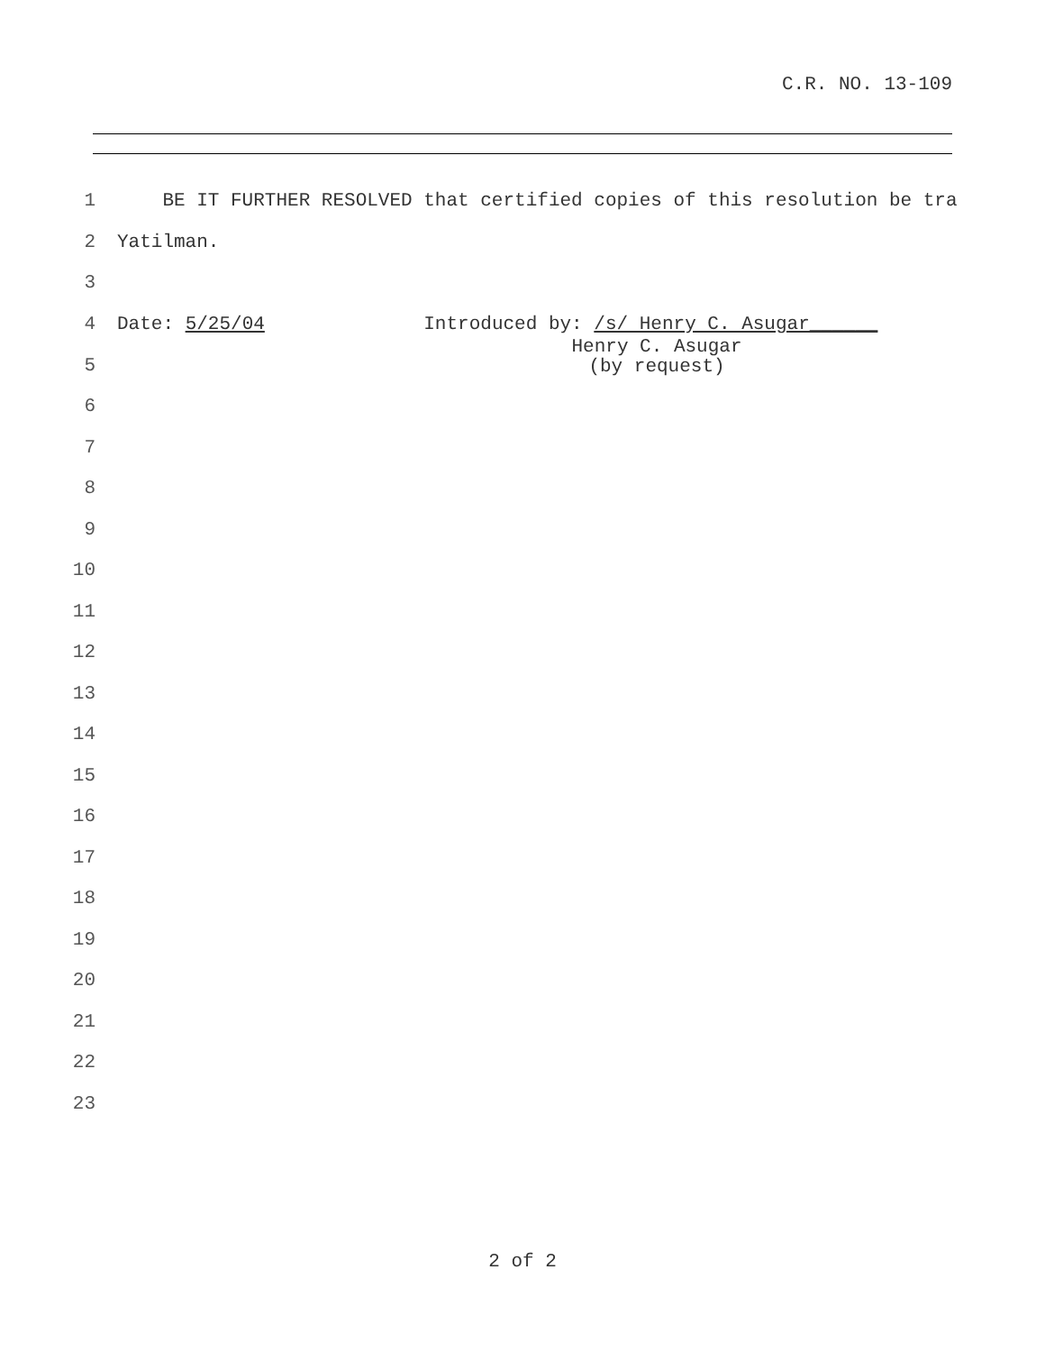C.R. NO. 13-109
1 BE IT FURTHER RESOLVED that certified copies of this resolution be tra
2 Yatilman.
3
4 Date: 5/25/04 Introduced by: /s/ Henry C. Asugar______
5 Henry C. Asugar
(by request)
6
7
8
9
10
11
12
13
14
15
16
17
18
19
20
21
22
23
2 of 2